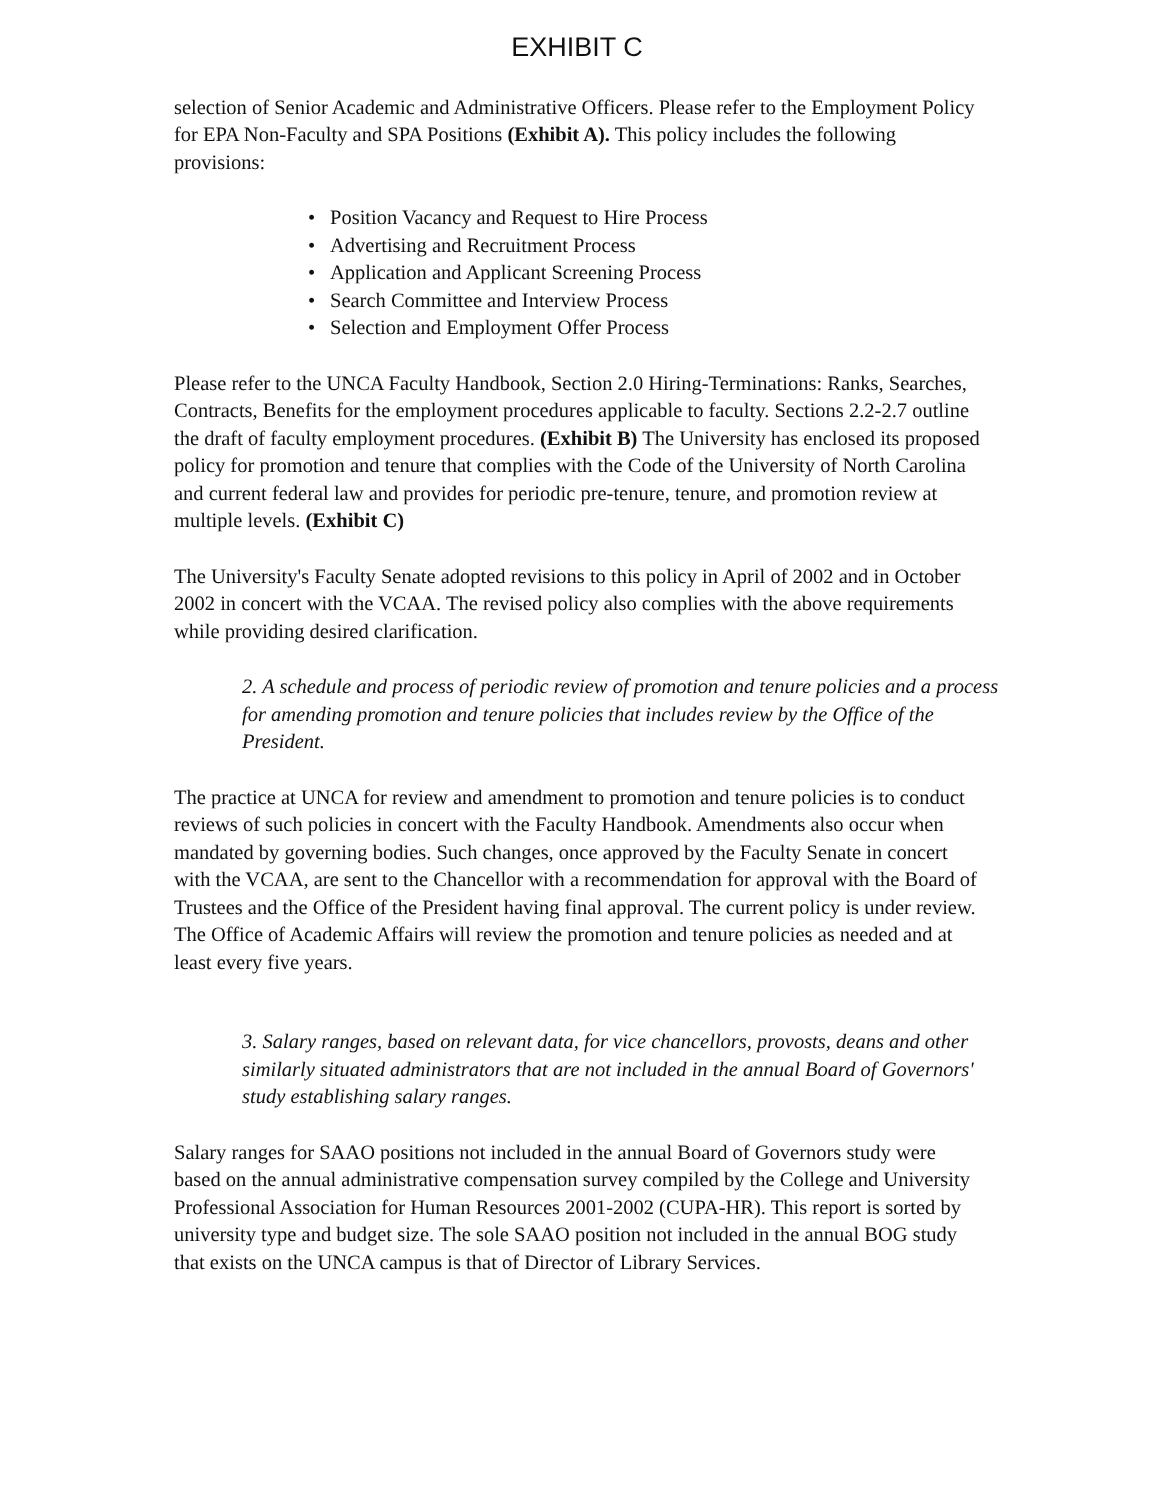EXHIBIT C
selection of Senior Academic and Administrative Officers. Please refer to the Employment Policy for EPA Non-Faculty and SPA Positions (Exhibit A). This policy includes the following provisions:
• Position Vacancy and Request to Hire Process
• Advertising and Recruitment Process
• Application and Applicant Screening Process
• Search Committee and Interview Process
• Selection and Employment Offer Process
Please refer to the UNCA Faculty Handbook, Section 2.0 Hiring-Terminations: Ranks, Searches, Contracts, Benefits for the employment procedures applicable to faculty. Sections 2.2-2.7 outline the draft of faculty employment procedures. (Exhibit B) The University has enclosed its proposed policy for promotion and tenure that complies with the Code of the University of North Carolina and current federal law and provides for periodic pre-tenure, tenure, and promotion review at multiple levels. (Exhibit C)
The University's Faculty Senate adopted revisions to this policy in April of 2002 and in October 2002 in concert with the VCAA. The revised policy also complies with the above requirements while providing desired clarification.
2. A schedule and process of periodic review of promotion and tenure policies and a process for amending promotion and tenure policies that includes review by the Office of the President.
The practice at UNCA for review and amendment to promotion and tenure policies is to conduct reviews of such policies in concert with the Faculty Handbook. Amendments also occur when mandated by governing bodies. Such changes, once approved by the Faculty Senate in concert with the VCAA, are sent to the Chancellor with a recommendation for approval with the Board of Trustees and the Office of the President having final approval. The current policy is under review. The Office of Academic Affairs will review the promotion and tenure policies as needed and at least every five years.
3. Salary ranges, based on relevant data, for vice chancellors, provosts, deans and other similarly situated administrators that are not included in the annual Board of Governors' study establishing salary ranges.
Salary ranges for SAAO positions not included in the annual Board of Governors study were based on the annual administrative compensation survey compiled by the College and University Professional Association for Human Resources 2001-2002 (CUPA-HR). This report is sorted by university type and budget size. The sole SAAO position not included in the annual BOG study that exists on the UNCA campus is that of Director of Library Services.